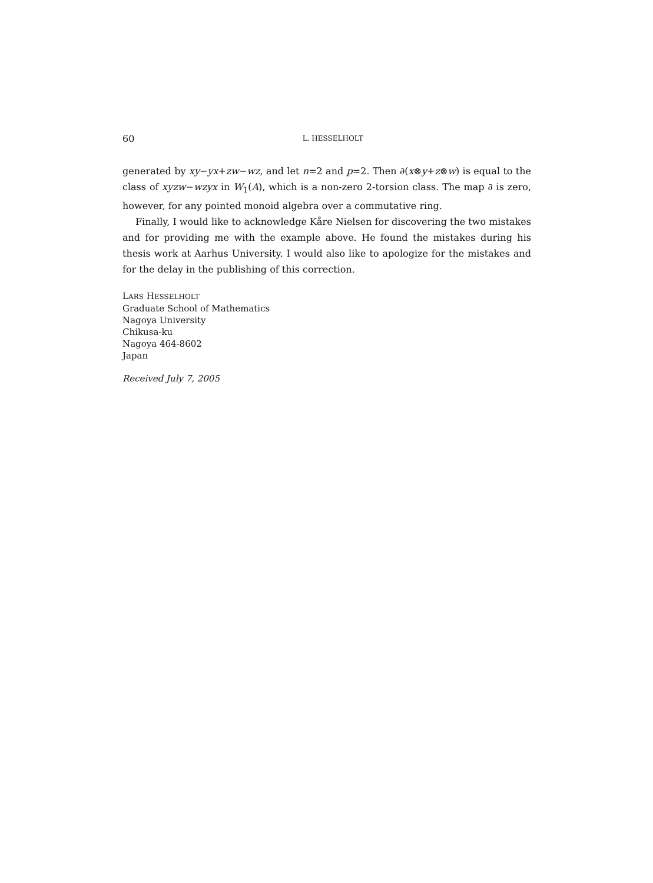60 L. HESSELHOLT
generated by xy−yx+zw−wz, and let n=2 and p=2. Then ∂(x⊗y+z⊗w) is equal to the class of xyzw−wzyx in W<sub>1</sub>(A), which is a non-zero 2-torsion class. The map ∂ is zero, however, for any pointed monoid algebra over a commutative ring.
Finally, I would like to acknowledge Kåre Nielsen for discovering the two mistakes and for providing me with the example above. He found the mistakes during his thesis work at Aarhus University. I would also like to apologize for the mistakes and for the delay in the publishing of this correction.
LARS HESSELHOLT
Graduate School of Mathematics
Nagoya University
Chikusa-ku
Nagoya 464-8602
Japan
Received July 7, 2005